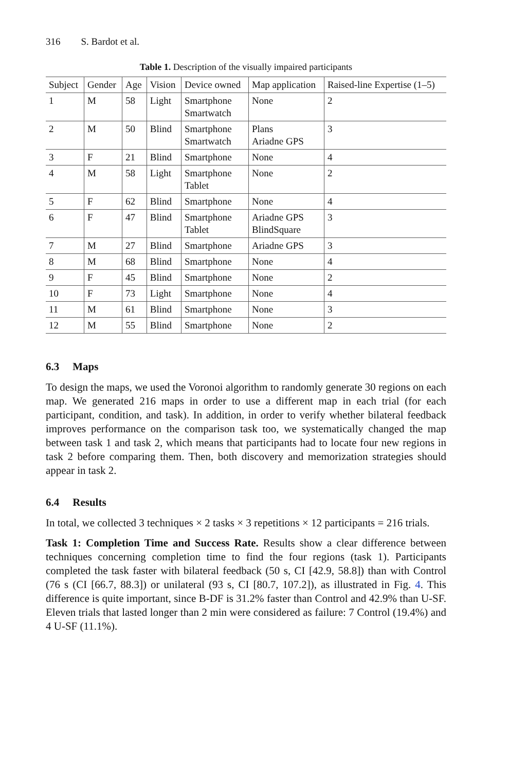316 S. Bardot et al.
Table 1. Description of the visually impaired participants
| Subject | Gender | Age | Vision | Device owned | Map application | Raised-line Expertise (1–5) |
| --- | --- | --- | --- | --- | --- | --- |
| 1 | M | 58 | Light | Smartphone Smartwatch | None | 2 |
| 2 | M | 50 | Blind | Smartphone Smartwatch | Plans Ariadne GPS | 3 |
| 3 | F | 21 | Blind | Smartphone | None | 4 |
| 4 | M | 58 | Light | Smartphone Tablet | None | 2 |
| 5 | F | 62 | Blind | Smartphone | None | 4 |
| 6 | F | 47 | Blind | Smartphone Tablet | Ariadne GPS BlindSquare | 3 |
| 7 | M | 27 | Blind | Smartphone | Ariadne GPS | 3 |
| 8 | M | 68 | Blind | Smartphone | None | 4 |
| 9 | F | 45 | Blind | Smartphone | None | 2 |
| 10 | F | 73 | Light | Smartphone | None | 4 |
| 11 | M | 61 | Blind | Smartphone | None | 3 |
| 12 | M | 55 | Blind | Smartphone | None | 2 |
6.3 Maps
To design the maps, we used the Voronoi algorithm to randomly generate 30 regions on each map. We generated 216 maps in order to use a different map in each trial (for each participant, condition, and task). In addition, in order to verify whether bilateral feedback improves performance on the comparison task too, we systematically changed the map between task 1 and task 2, which means that participants had to locate four new regions in task 2 before comparing them. Then, both discovery and memorization strategies should appear in task 2.
6.4 Results
In total, we collected 3 techniques × 2 tasks × 3 repetitions × 12 participants = 216 trials.
Task 1: Completion Time and Success Rate. Results show a clear difference between techniques concerning completion time to find the four regions (task 1). Participants completed the task faster with bilateral feedback (50 s, CI [42.9, 58.8]) than with Control (76 s (CI [66.7, 88.3]) or unilateral (93 s, CI [80.7, 107.2]), as illustrated in Fig. 4. This difference is quite important, since B-DF is 31.2% faster than Control and 42.9% than U-SF. Eleven trials that lasted longer than 2 min were considered as failure: 7 Control (19.4%) and 4 U-SF (11.1%).